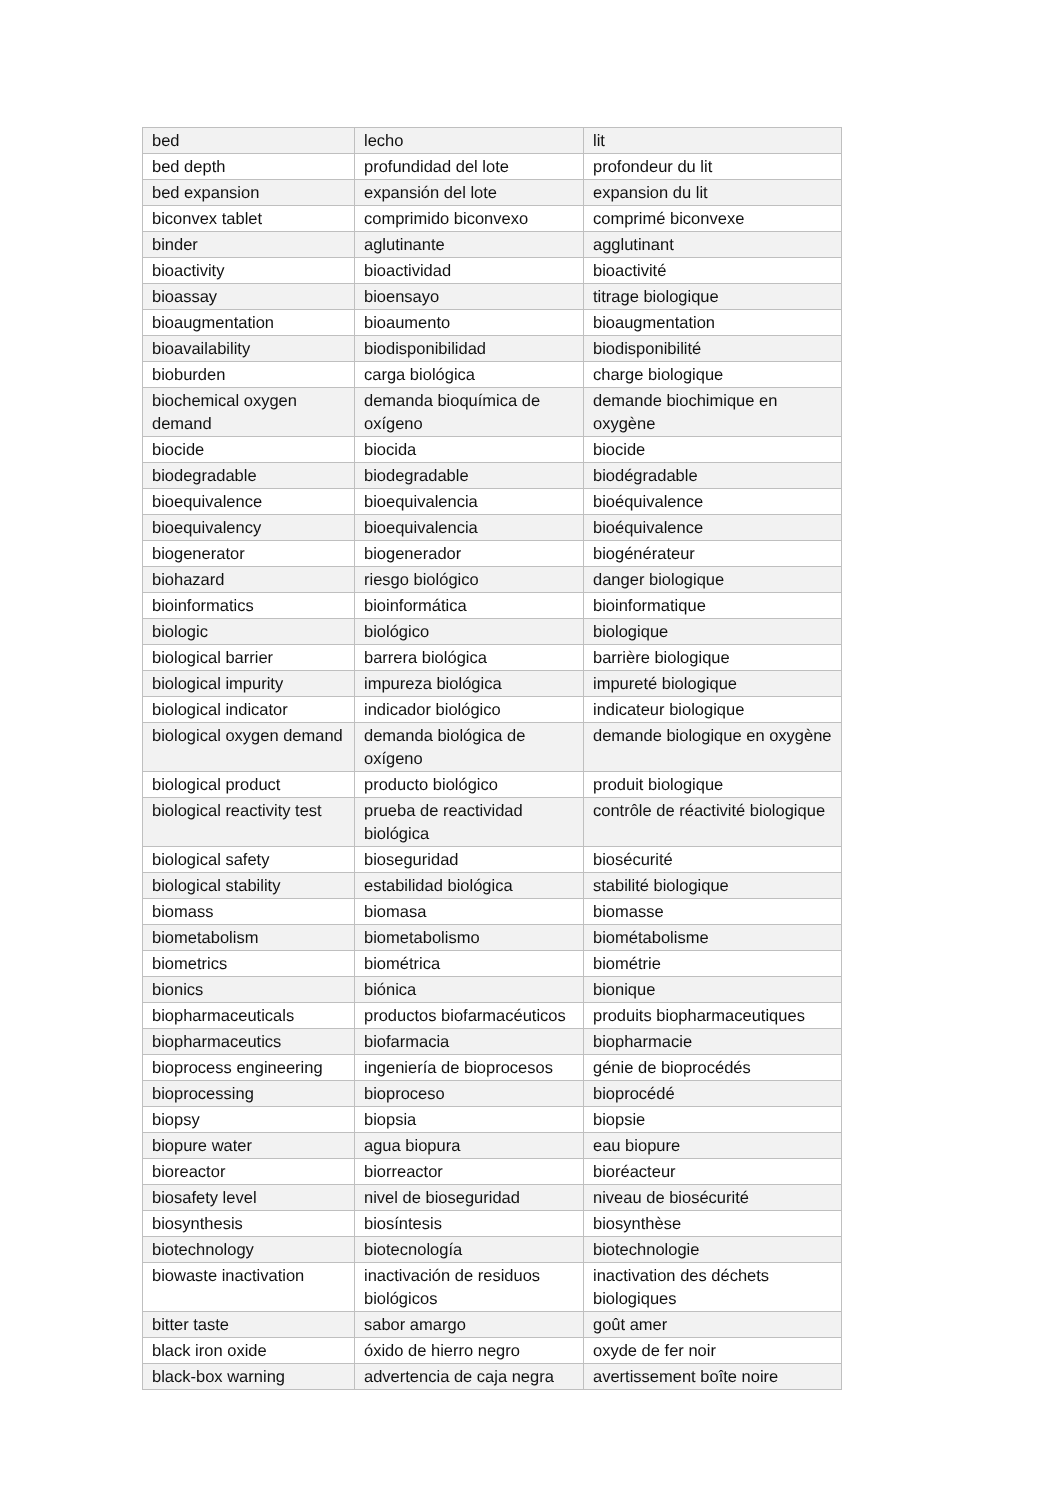| bed | lecho | lit |
| bed depth | profundidad del lote | profondeur du lit |
| bed expansion | expansión del lote | expansion du lit |
| biconvex tablet | comprimido biconvexo | comprimé biconvexe |
| binder | aglutinante | agglutinant |
| bioactivity | bioactividad | bioactivité |
| bioassay | bioensayo | titrage biologique |
| bioaugmentation | bioaumento | bioaugmentation |
| bioavailability | biodisponibilidad | biodisponibilité |
| bioburden | carga biológica | charge biologique |
| biochemical oxygen demand | demanda bioquímica de oxígeno | demande biochimique en oxygène |
| biocide | biocida | biocide |
| biodegradable | biodegradable | biodégradable |
| bioequivalence | bioequivalencia | bioéquivalence |
| bioequivalency | bioequivalencia | bioéquivalence |
| biogenerator | biogenerador | biogénérateur |
| biohazard | riesgo biológico | danger biologique |
| bioinformatics | bioinformática | bioinformatique |
| biologic | biológico | biologique |
| biological barrier | barrera biológica | barrière biologique |
| biological impurity | impureza biológica | impureté biologique |
| biological indicator | indicador biológico | indicateur biologique |
| biological oxygen demand | demanda biológica de oxígeno | demande biologique en oxygène |
| biological product | producto biológico | produit biologique |
| biological reactivity test | prueba de reactividad biológica | contrôle de réactivité biologique |
| biological safety | bioseguridad | biosécurité |
| biological stability | estabilidad biológica | stabilité biologique |
| biomass | biomasa | biomasse |
| biometabolism | biometabolismo | biométabolisme |
| biometrics | biométrica | biométrie |
| bionics | biónica | bionique |
| biopharmaceuticals | productos biofarmacéuticos | produits biopharmaceutiques |
| biopharmaceutics | biofarmacia | biopharmacie |
| bioprocess engineering | ingeniería de bioprocesos | génie de bioprocédés |
| bioprocessing | bioproceso | bioprocédé |
| biopsy | biopsia | biopsie |
| biopure water | agua biopura | eau biopure |
| bioreactor | biorreactor | bioréacteur |
| biosafety level | nivel de bioseguridad | niveau de biosécurité |
| biosynthesis | biosíntesis | biosynthèse |
| biotechnology | biotecnología | biotechnologie |
| biowaste inactivation | inactivación de residuos biológicos | inactivation des déchets biologiques |
| bitter taste | sabor amargo | goût amer |
| black iron oxide | óxido de hierro negro | oxyde de fer noir |
| black-box warning | advertencia de caja negra | avertissement boîte noire |